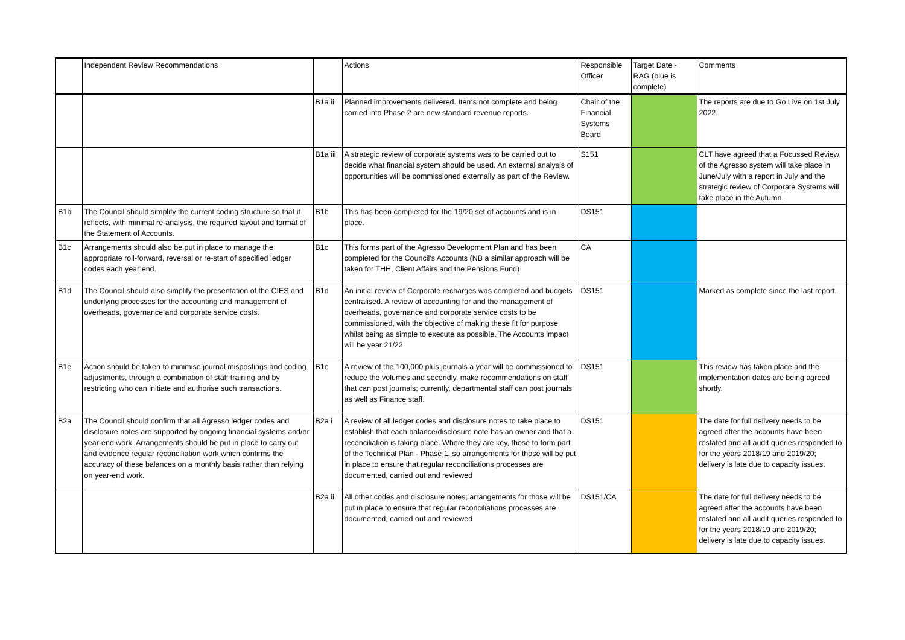| | Independent Review Recommendations | | Actions | Responsible Officer | Target Date - RAG (blue is complete) | Comments |
| --- | --- | --- | --- | --- | --- | --- |
| | | B1a ii | Planned improvements delivered. Items not complete and being carried into Phase 2 are new standard revenue reports. | Chair of the Financial Systems Board | | The reports are due to Go Live on 1st July 2022. |
| | | B1a iii | A strategic review of corporate systems was to be carried out to decide what financial system should be used. An external analysis of opportunities will be commissioned externally as part of the Review. | S151 | | CLT have agreed that a Focussed Review of the Agresso system will take place in June/July with a report in July and the strategic review of Corporate Systems will take place in the Autumn. |
| B1b | The Council should simplify the current coding structure so that it reflects, with minimal re-analysis, the required layout and format of the Statement of Accounts. | B1b | This has been completed for the 19/20 set of accounts and is in place. | DS151 | | |
| B1c | Arrangements should also be put in place to manage the appropriate roll-forward, reversal or re-start of specified ledger codes each year end. | B1c | This forms part of the Agresso Development Plan and has been completed for the Council's Accounts (NB a similar approach will be taken for THH, Client Affairs and the Pensions Fund) | CA | | |
| B1d | The Council should also simplify the presentation of the CIES and underlying processes for the accounting and management of overheads, governance and corporate service costs. | B1d | An initial review of Corporate recharges was completed and budgets centralised. A review of accounting for and the management of overheads, governance and corporate service costs to be commissioned, with the objective of making these fit for purpose whilst being as simple to execute as possible. The Accounts impact will be year 21/22. | DS151 | | Marked as complete since the last report. |
| B1e | Action should be taken to minimise journal mispostings and coding adjustments, through a combination of staff training and by restricting who can initiate and authorise such transactions. | B1e | A review of the 100,000 plus journals a year will be commissioned to reduce the volumes and secondly, make recommendations on staff that can post journals; currently, departmental staff can post journals as well as Finance staff. | DS151 | | This review has taken place and the implementation dates are being agreed shortly. |
| B2a | The Council should confirm that all Agresso ledger codes and disclosure notes are supported by ongoing financial systems and/or year-end work. Arrangements should be put in place to carry out and evidence regular reconciliation work which confirms the accuracy of these balances on a monthly basis rather than relying on year-end work. | B2a i | A review of all ledger codes and disclosure notes to take place to establish that each balance/disclosure note has an owner and that a reconciliation is taking place. Where they are key, those to form part of the Technical Plan - Phase 1, so arrangements for those will be put in place to ensure that regular reconciliations processes are documented, carried out and reviewed | DS151 | | The date for full delivery needs to be agreed after the accounts have been restated and all audit queries responded to for the years 2018/19 and 2019/20; delivery is late due to capacity issues. |
| | | B2a ii | All other codes and disclosure notes; arrangements for those will be put in place to ensure that regular reconciliations processes are documented, carried out and reviewed | DS151/CA | | The date for full delivery needs to be agreed after the accounts have been restated and all audit queries responded to for the years 2018/19 and 2019/20; delivery is late due to capacity issues. |